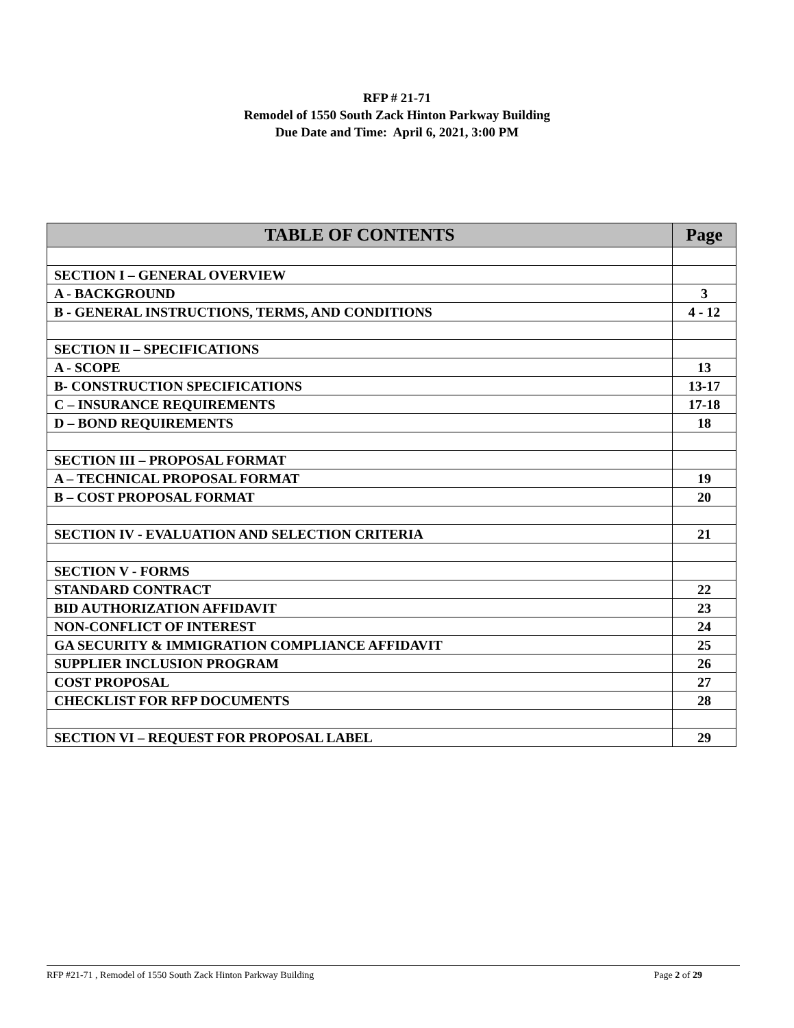RFP # 21-71
Remodel of 1550 South Zack Hinton Parkway Building
Due Date and Time: April 6, 2021, 3:00 PM
| TABLE OF CONTENTS | Page |
| --- | --- |
| SECTION I – GENERAL OVERVIEW | |
| A - BACKGROUND | 3 |
| B - GENERAL INSTRUCTIONS, TERMS, AND CONDITIONS | 4 - 12 |
| SECTION II – SPECIFICATIONS | |
| A - SCOPE | 13 |
| B- CONSTRUCTION SPECIFICATIONS | 13-17 |
| C – INSURANCE REQUIREMENTS | 17-18 |
| D – BOND REQUIREMENTS | 18 |
| SECTION III – PROPOSAL FORMAT | |
| A – TECHNICAL PROPOSAL FORMAT | 19 |
| B – COST PROPOSAL FORMAT | 20 |
| SECTION IV - EVALUATION AND SELECTION CRITERIA | 21 |
| SECTION V - FORMS | |
| STANDARD CONTRACT | 22 |
| BID AUTHORIZATION AFFIDAVIT | 23 |
| NON-CONFLICT OF INTEREST | 24 |
| GA SECURITY & IMMIGRATION COMPLIANCE AFFIDAVIT | 25 |
| SUPPLIER INCLUSION PROGRAM | 26 |
| COST PROPOSAL | 27 |
| CHECKLIST FOR RFP DOCUMENTS | 28 |
| SECTION VI – REQUEST FOR PROPOSAL LABEL | 29 |
RFP #21-71 , Remodel of 1550 South Zack Hinton Parkway Building Page 2 of 29